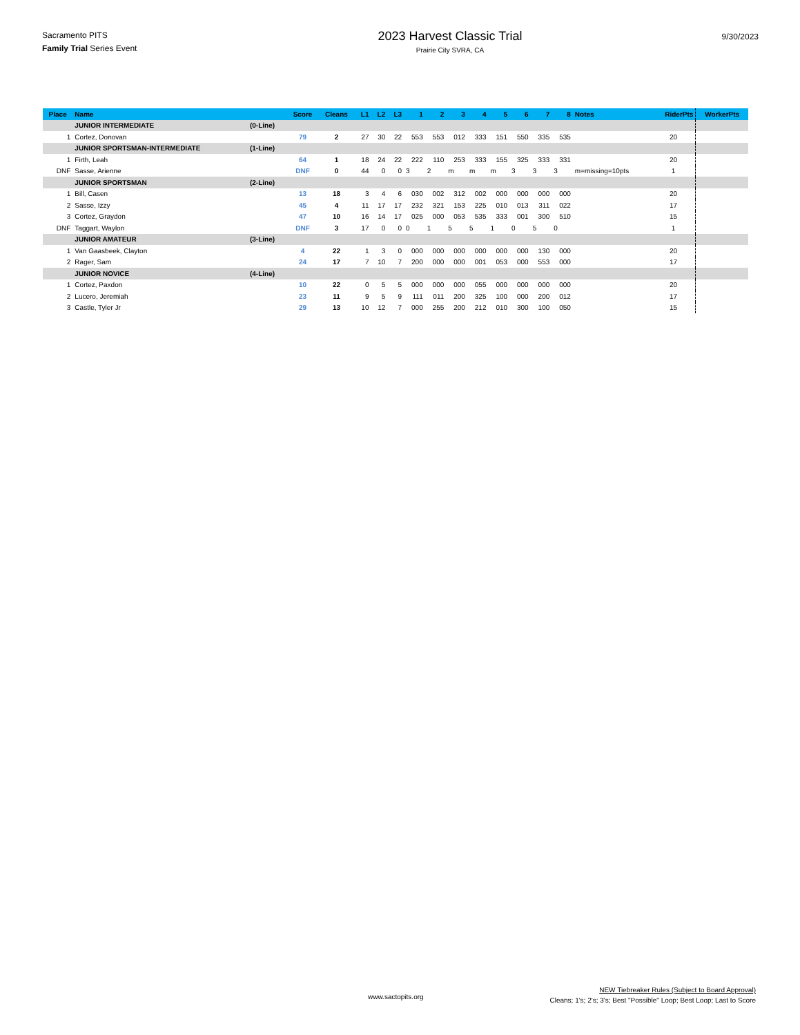Sacramento PITS
Family Trial Series Event
2023 Harvest Classic Trial
Prairie City SVRA, CA
9/30/2023
| Place | Name | | Score | Cleans | L1 | L2 | L3 | 1 | 2 | 3 | 4 | 5 | 6 | 7 | 8 | Notes | RiderPts | WorkerPts |
| --- | --- | --- | --- | --- | --- | --- | --- | --- | --- | --- | --- | --- | --- | --- | --- | --- | --- | --- |
| | JUNIOR INTERMEDIATE | (0-Line) | | | | | | | | | | | | | | | | |
| 1 | Cortez, Donovan | | 79 | 2 | 27 | 30 | 22 | 553 | 553 | 012 | 333 | 151 | 550 | 335 | 535 | | 20 | |
| | JUNIOR SPORTSMAN-INTERMEDIATE | (1-Line) | | | | | | | | | | | | | | | | |
| 1 | Firth, Leah | | 64 | 1 | 18 | 24 | 22 | 222 | 110 | 253 | 333 | 155 | 325 | 333 | 331 | | 20 | |
| DNF | Sasse, Arienne | | DNF | 0 | 44 | 0 | 0 | 3 | 2 | m | m | m | 3 | 3 | 3 | m=missing=10pts | 1 | |
| | JUNIOR SPORTSMAN | (2-Line) | | | | | | | | | | | | | | | | |
| 1 | Bill, Casen | | 13 | 18 | 3 | 4 | 6 | 030 | 002 | 312 | 002 | 000 | 000 | 000 | 000 | | 20 | |
| 2 | Sasse, Izzy | | 45 | 4 | 11 | 17 | 17 | 232 | 321 | 153 | 225 | 010 | 013 | 311 | 022 | | 17 | |
| 3 | Cortez, Graydon | | 47 | 10 | 16 | 14 | 17 | 025 | 000 | 053 | 535 | 333 | 001 | 300 | 510 | | 15 | |
| DNF | Taggart, Waylon | | DNF | 3 | 17 | 0 | 0 | 0 | 1 | 5 | 5 | 1 | 0 | 5 | 0 | | 1 | |
| | JUNIOR AMATEUR | (3-Line) | | | | | | | | | | | | | | | | |
| 1 | Van Gaasbeek, Clayton | | 4 | 22 | 1 | 3 | 0 | 000 | 000 | 000 | 000 | 000 | 000 | 130 | 000 | | 20 | |
| 2 | Rager, Sam | | 24 | 17 | 7 | 10 | 7 | 200 | 000 | 000 | 001 | 053 | 000 | 553 | 000 | | 17 | |
| | JUNIOR NOVICE | (4-Line) | | | | | | | | | | | | | | | | |
| 1 | Cortez, Paxdon | | 10 | 22 | 0 | 5 | 5 | 000 | 000 | 000 | 055 | 000 | 000 | 000 | 000 | | 20 | |
| 2 | Lucero, Jeremiah | | 23 | 11 | 9 | 5 | 9 | 111 | 011 | 200 | 325 | 100 | 000 | 200 | 012 | | 17 | |
| 3 | Castle, Tyler Jr | | 29 | 13 | 10 | 12 | 7 | 000 | 255 | 200 | 212 | 010 | 300 | 100 | 050 | | 15 | |
www.sactopits.org
NEW Tiebreaker Rules (Subject to Board Approval)
Cleans; 1's; 2's; 3's; Best "Possible" Loop; Best Loop; Last to Score